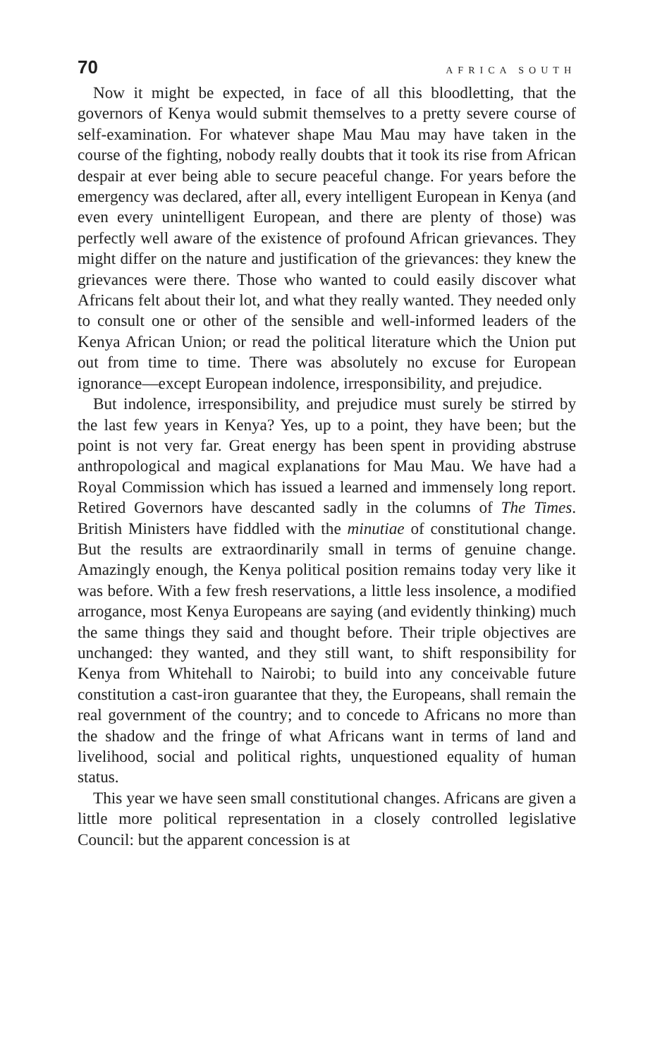70 AFRICA SOUTH
Now it might be expected, in face of all this bloodletting, that the governors of Kenya would submit themselves to a pretty severe course of self-examination. For whatever shape Mau Mau may have taken in the course of the fighting, nobody really doubts that it took its rise from African despair at ever being able to secure peaceful change. For years before the emergency was declared, after all, every intelligent European in Kenya (and even every unintelligent European, and there are plenty of those) was perfectly well aware of the existence of profound African grievances. They might differ on the nature and justification of the grievances: they knew the grievances were there. Those who wanted to could easily discover what Africans felt about their lot, and what they really wanted. They needed only to consult one or other of the sensible and well-informed leaders of the Kenya African Union; or read the political literature which the Union put out from time to time. There was absolutely no excuse for European ignorance—except European indolence, irresponsibility, and prejudice.
But indolence, irresponsibility, and prejudice must surely be stirred by the last few years in Kenya? Yes, up to a point, they have been; but the point is not very far. Great energy has been spent in providing abstruse anthropological and magical explanations for Mau Mau. We have had a Royal Commission which has issued a learned and immensely long report. Retired Governors have descanted sadly in the columns of The Times. British Ministers have fiddled with the minutiae of constitutional change. But the results are extraordinarily small in terms of genuine change. Amazingly enough, the Kenya political position remains today very like it was before. With a few fresh reservations, a little less insolence, a modified arrogance, most Kenya Europeans are saying (and evidently thinking) much the same things they said and thought before. Their triple objectives are unchanged: they wanted, and they still want, to shift responsibility for Kenya from Whitehall to Nairobi; to build into any conceivable future constitution a cast-iron guarantee that they, the Europeans, shall remain the real government of the country; and to concede to Africans no more than the shadow and the fringe of what Africans want in terms of land and livelihood, social and political rights, unquestioned equality of human status.
This year we have seen small constitutional changes. Africans are given a little more political representation in a closely controlled legislative Council: but the apparent concession is at